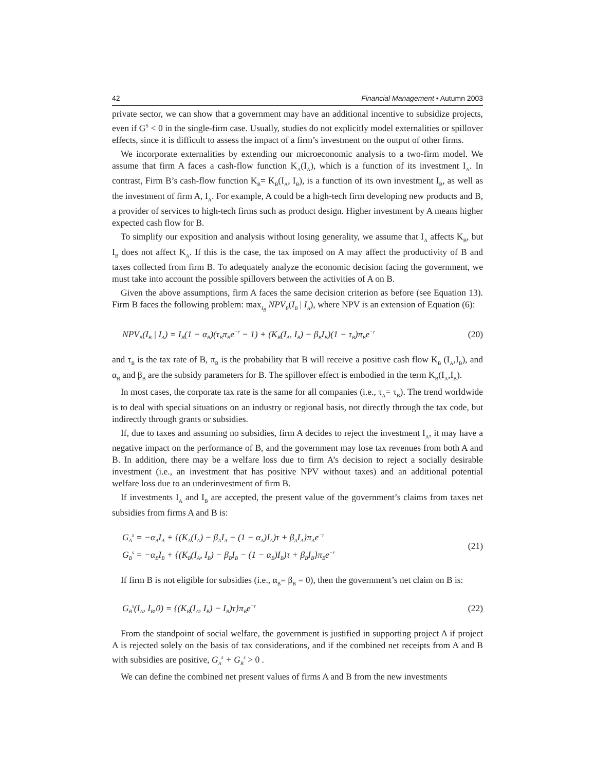42 Financial Management • Autumn 2003
private sector, we can show that a government may have an additional incentive to subsidize projects, even if G<sup>S</sup> < 0 in the single-firm case. Usually, studies do not explicitly model externalities or spillover effects, since it is difficult to assess the impact of a firm’s investment on the output of other firms.
We incorporate externalities by extending our microeconomic analysis to a two-firm model. We assume that firm A faces a cash-flow function K<sub>A</sub>(I<sub>A</sub>), which is a function of its investment I<sub>A</sub>. In contrast, Firm B’s cash-flow function K<sub>B</sub>= K<sub>B</sub>(I<sub>A</sub>, I<sub>B</sub>), is a function of its own investment I<sub>B</sub>, as well as the investment of firm A, I<sub>A</sub>. For example, A could be a high-tech firm developing new products and B, a provider of services to high-tech firms such as product design. Higher investment by A means higher expected cash flow for B.
To simplify our exposition and analysis without losing generality, we assume that I<sub>A</sub> affects K<sub>B</sub>, but I<sub>B</sub> does not affect K<sub>A</sub>. If this is the case, the tax imposed on A may affect the productivity of B and taxes collected from firm B. To adequately analyze the economic decision facing the government, we must take into account the possible spillovers between the activities of A on B.
Given the above assumptions, firm A faces the same decision criterion as before (see Equation 13). Firm B faces the following problem: max<sub>I<sub>B</sub></sub> NPV<sub>B</sub>(I<sub>B</sub> | I<sub>A</sub>), where NPV is an extension of Equation (6):
NPV<sub>B</sub>(I<sub>B</sub> | I<sub>A</sub>) = I<sub>B</sub>(1 − α<sub>B</sub>)(τ<sub>B</sub>π<sub>B</sub>e<sup>−r</sup> − 1) + (K<sub>B</sub>(I<sub>A</sub>, I<sub>B</sub>) − β<sub>B</sub>I<sub>B</sub>)(1 − τ<sub>B</sub>)π<sub>B</sub>e<sup>−r</sup> (20)
and τ<sub>B</sub> is the tax rate of B, π<sub>B</sub> is the probability that B will receive a positive cash flow K<sub>B</sub> (I<sub>A</sub>,I<sub>B</sub>), and α<sub>B</sub> and β<sub>B</sub> are the subsidy parameters for B. The spillover effect is embodied in the term K<sub>B</sub>(I<sub>A</sub>,I<sub>B</sub>).
In most cases, the corporate tax rate is the same for all companies (i.e., τ<sub>A</sub>= τ<sub>B</sub>). The trend worldwide is to deal with special situations on an industry or regional basis, not directly through the tax code, but indirectly through grants or subsidies.
If, due to taxes and assuming no subsidies, firm A decides to reject the investment I<sub>A</sub>, it may have a negative impact on the performance of B, and the government may lose tax revenues from both A and B. In addition, there may be a welfare loss due to firm A’s decision to reject a socially desirable investment (i.e., an investment that has positive NPV without taxes) and an additional potential welfare loss due to an underinvestment of firm B.
If investments I<sub>A</sub> and I<sub>B</sub> are accepted, the present value of the government’s claims from taxes net subsidies from firms A and B is:
G<sub>A</sub><sup>s</sup> = −α<sub>A</sub>I<sub>A</sub> + {(K<sub>A</sub>(I<sub>A</sub>) − β<sub>A</sub>I<sub>A</sub> − (1 − α<sub>A</sub>)I<sub>A</sub>)τ + β<sub>A</sub>I<sub>A</sub>}π<sub>A</sub>e<sup>−r</sup>
G<sub>B</sub><sup>s</sup> = −α<sub>B</sub>I<sub>B</sub> + {(K<sub>B</sub>(I<sub>A</sub>, I<sub>B</sub>) − β<sub>B</sub>I<sub>B</sub> − (1 − α<sub>B</sub>)I<sub>B</sub>)τ + β<sub>B</sub>I<sub>B</sub>}π<sub>B</sub>e<sup>−r</sup> (21)
If firm B is not eligible for subsidies (i.e., α<sub>B</sub>= β<sub>B</sub> = 0), then the government’s net claim on B is:
G<sub>B</sub><sup>s</sup>(I<sub>A</sub>, I<sub>B</sub>,0) = {(K<sub>B</sub>(I<sub>A</sub>, I<sub>B</sub>) − I<sub>B</sub>)τ}π<sub>B</sub>e<sup>−r</sup> (22)
From the standpoint of social welfare, the government is justified in supporting project A if project A is rejected solely on the basis of tax considerations, and if the combined net receipts from A and B with subsidies are positive, G<sub>A</sub><sup>s</sup> + G<sub>B</sub><sup>s</sup> > 0 .
We can define the combined net present values of firms A and B from the new investments